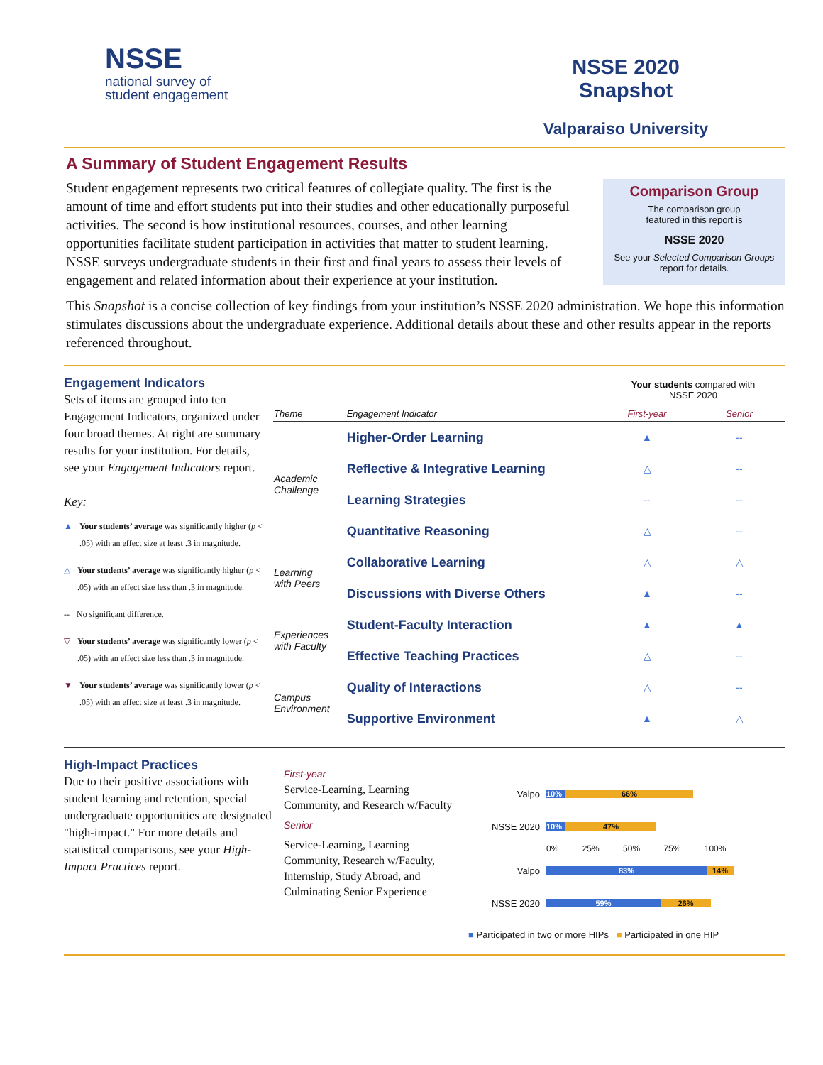NSSE
national survey of
student engagement
NSSE 2020 Snapshot
Valparaiso University
A Summary of Student Engagement Results
Comparison Group
The comparison group
featured in this report is
NSSE 2020
See your Selected Comparison Groups
report for details.
Student engagement represents two critical features of collegiate quality. The first is the amount of time and effort students put into their studies and other educationally purposeful activities. The second is how institutional resources, courses, and other learning opportunities facilitate student participation in activities that matter to student learning. NSSE surveys undergraduate students in their first and final years to assess their levels of engagement and related information about their experience at your institution.
This Snapshot is a concise collection of key findings from your institution’s NSSE 2020 administration. We hope this information stimulates discussions about the undergraduate experience. Additional details about these and other results appear in the reports referenced throughout.
Engagement Indicators
Sets of items are grouped into ten Engagement Indicators, organized under four broad themes. At right are summary results for your institution. For details, see your Engagement Indicators report.
Key:
▲ Your students’ average was significantly higher (p < .05) with an effect size at least .3 in magnitude.
△ Your students’ average was significantly higher (p < .05) with an effect size less than .3 in magnitude.
-- No significant difference.
▽ Your students’ average was significantly lower (p < .05) with an effect size less than .3 in magnitude.
▼ Your students’ average was significantly lower (p < .05) with an effect size at least .3 in magnitude.
| | | Your students compared with NSSE 2020 | |
| Theme | Engagement Indicator | First-year | Senior |
| Academic Challenge | Higher-Order Learning | ▲ | -- |
| | Reflective & Integrative Learning | △ | -- |
| | Learning Strategies | -- | -- |
| | Quantitative Reasoning | △ | -- |
| Learning with Peers | Collaborative Learning | △ | △ |
| | Discussions with Diverse Others | ▲ | -- |
| Experiences with Faculty | Student-Faculty Interaction | ▲ | ▲ |
| | Effective Teaching Practices | △ | -- |
| Campus Environment | Quality of Interactions | △ | -- |
| | Supportive Environment | ▲ | △ |
High-Impact Practices
Due to their positive associations with student learning and retention, special undergraduate opportunities are designated "high-impact." For more details and statistical comparisons, see your High-Impact Practices report.
First-year
Service-Learning, Learning Community, and Research w/Faculty
Senior
Service-Learning, Learning Community, Research w/Faculty, Internship, Study Abroad, and Culminating Senior Experience
| Valpo | 10% 66% |
| NSSE 2020 | 10% 47% |
| | 0% 25% 50% 75% 100% |
| Valpo | 83% 14% |
| NSSE 2020 | 59% 26% |
■ Participated in two or more HIPs ■ Participated in one HIP